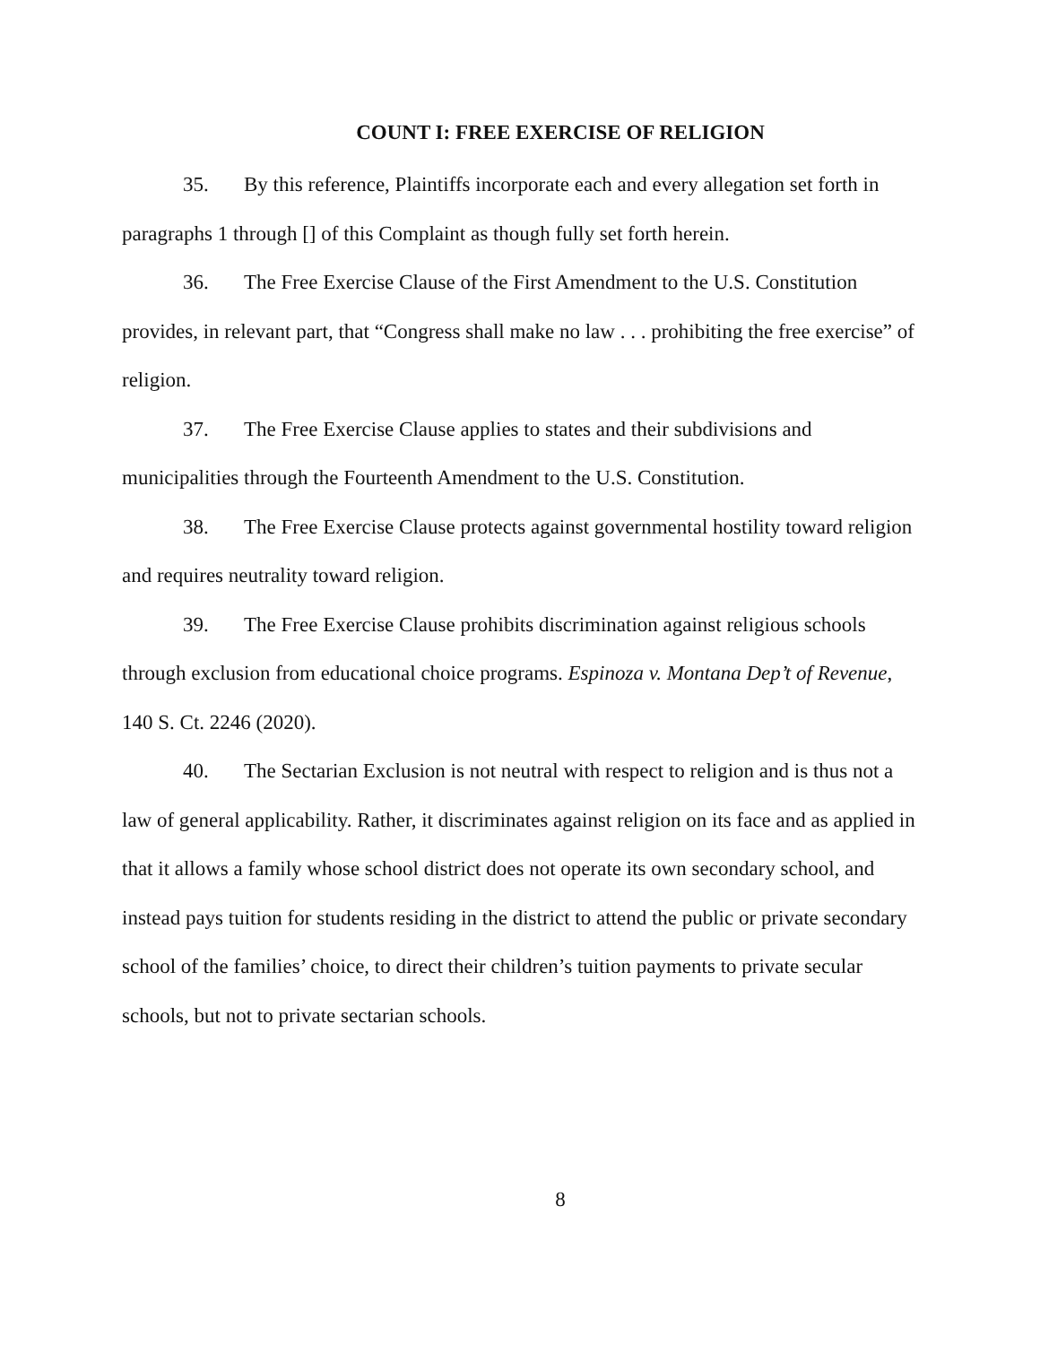COUNT I: FREE EXERCISE OF RELIGION
35. By this reference, Plaintiffs incorporate each and every allegation set forth in paragraphs 1 through [] of this Complaint as though fully set forth herein.
36. The Free Exercise Clause of the First Amendment to the U.S. Constitution provides, in relevant part, that “Congress shall make no law . . . prohibiting the free exercise” of religion.
37. The Free Exercise Clause applies to states and their subdivisions and municipalities through the Fourteenth Amendment to the U.S. Constitution.
38. The Free Exercise Clause protects against governmental hostility toward religion and requires neutrality toward religion.
39. The Free Exercise Clause prohibits discrimination against religious schools through exclusion from educational choice programs. Espinoza v. Montana Dep’t of Revenue, 140 S. Ct. 2246 (2020).
40. The Sectarian Exclusion is not neutral with respect to religion and is thus not a law of general applicability. Rather, it discriminates against religion on its face and as applied in that it allows a family whose school district does not operate its own secondary school, and instead pays tuition for students residing in the district to attend the public or private secondary school of the families’ choice, to direct their children’s tuition payments to private secular schools, but not to private sectarian schools.
8